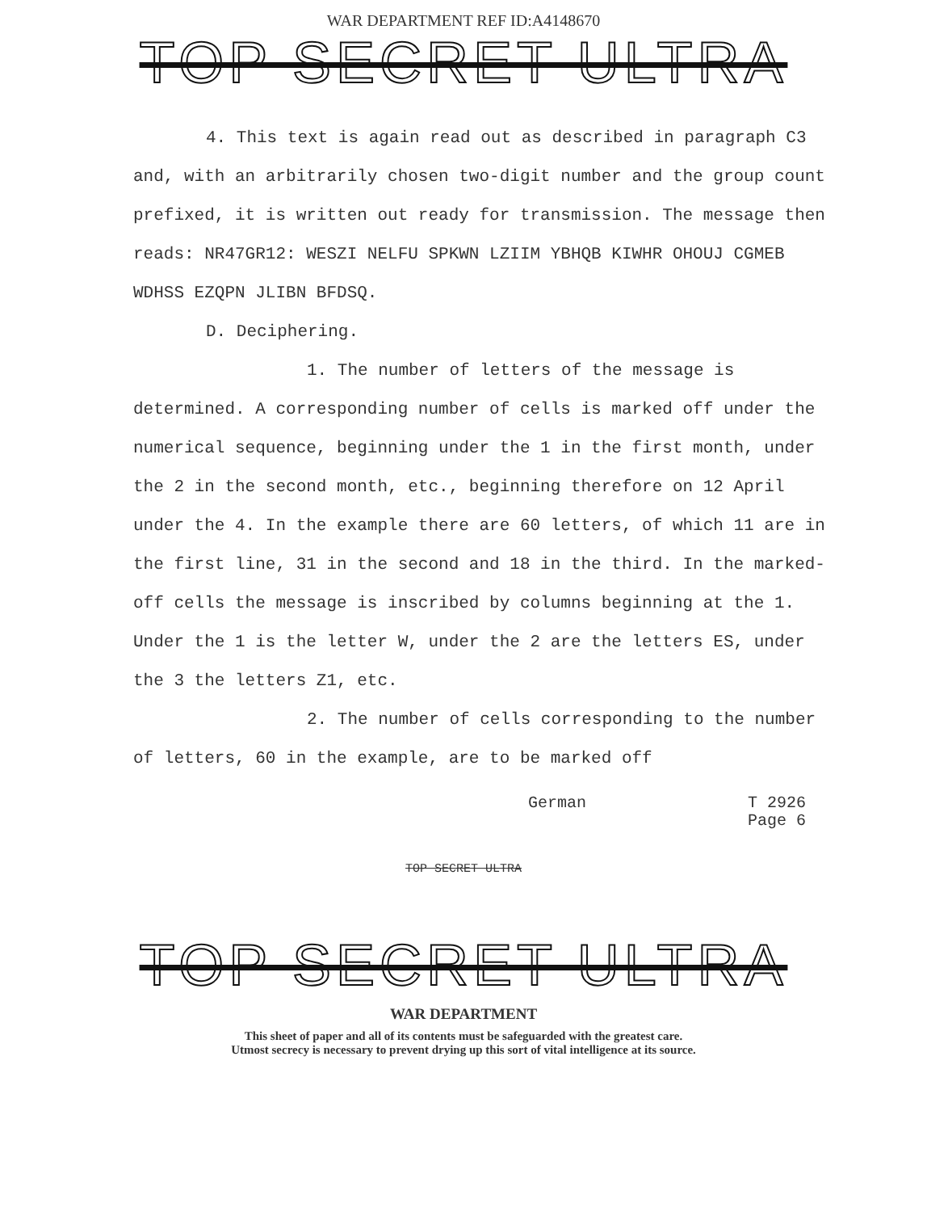WAR DEPARTMENT REF ID:A4148670
TOP SECRET ULTRA
4. This text is again read out as described in paragraph C3 and, with an arbitrarily chosen two-digit number and the group count prefixed, it is written out ready for transmission. The message then reads: NR47GR12: WESZI NELFU SPKWN LZIIM YBHQB KIWHR OHOUJ CGMEB WDHSS EZQPN JLIBN BFDSQ.
D. Deciphering.
1. The number of letters of the message is determined. A corresponding number of cells is marked off under the numerical sequence, beginning under the 1 in the first month, under the 2 in the second month, etc., beginning therefore on 12 April under the 4. In the example there are 60 letters, of which 11 are in the first line, 31 in the second and 18 in the third. In the marked-off cells the message is inscribed by columns beginning at the 1. Under the 1 is the letter W, under the 2 are the letters ES, under the 3 the letters Z1, etc.
2. The number of cells corresponding to the number of letters, 60 in the example, are to be marked off
German T 2926
Page 6
TOP SECRET ULTRA
TOP SECRET ULTRA
WAR DEPARTMENT
This sheet of paper and all of its contents must be safeguarded with the greatest care.
Utmost secrecy is necessary to prevent drying up this sort of vital intelligence at its source.